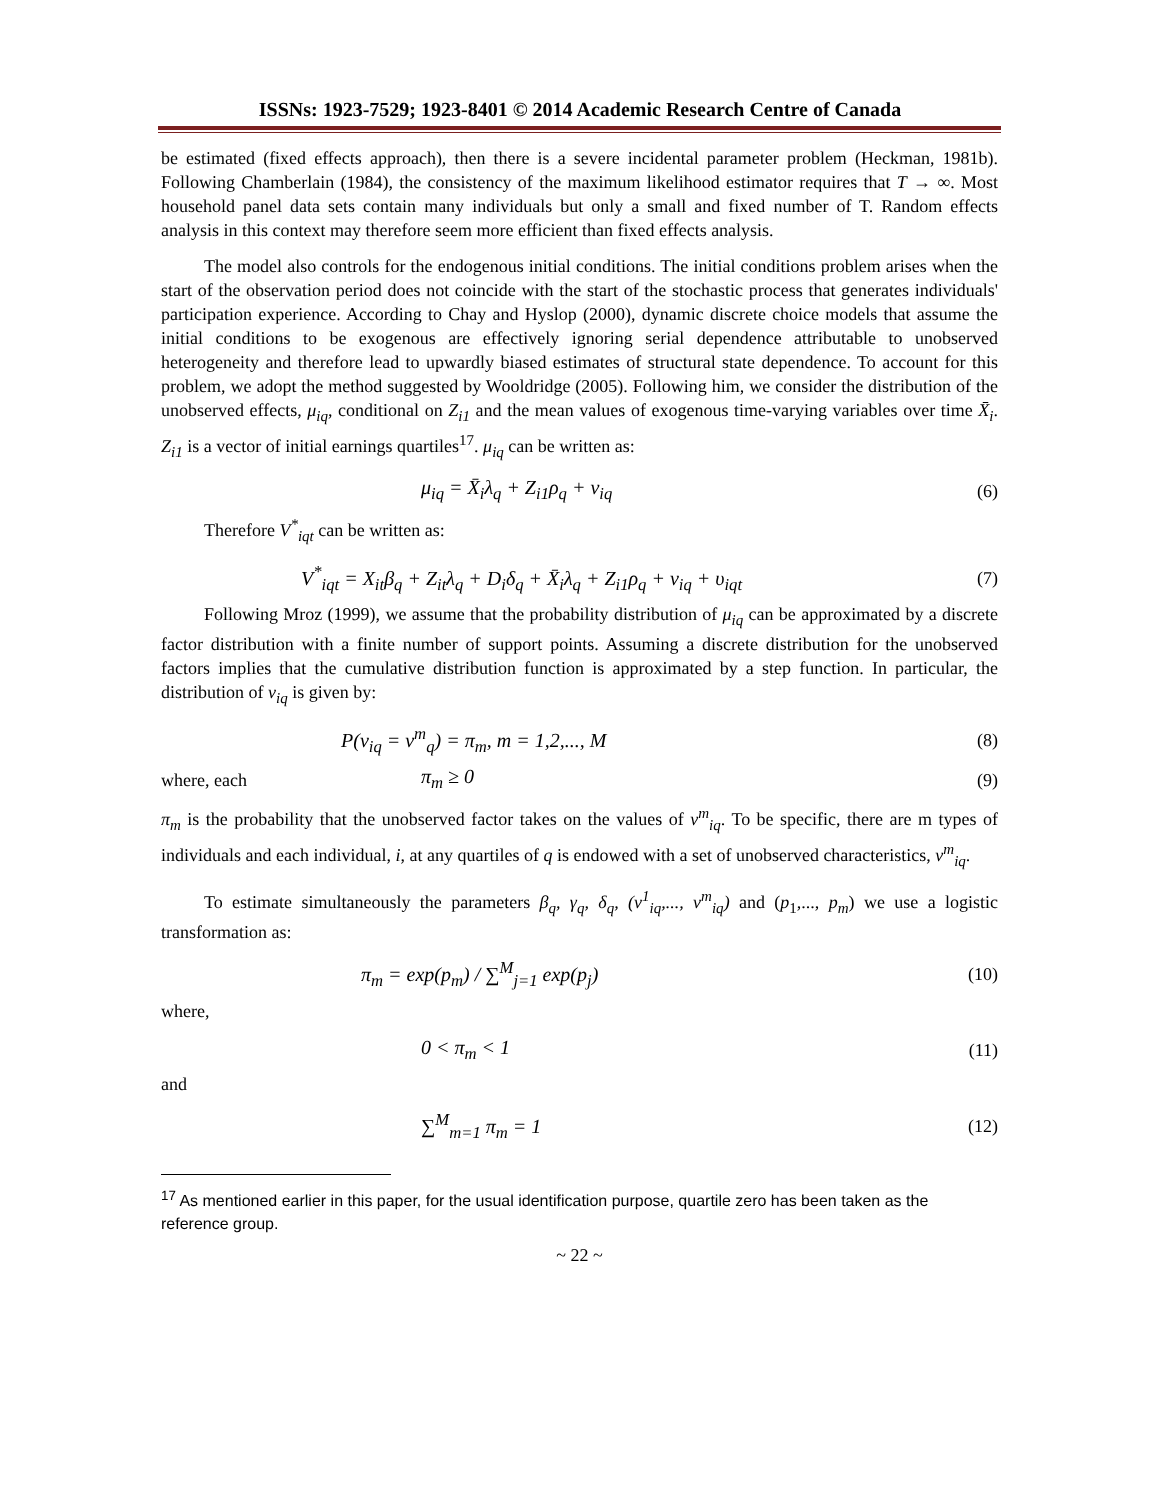ISSNs: 1923-7529; 1923-8401 © 2014 Academic Research Centre of Canada
be estimated (fixed effects approach), then there is a severe incidental parameter problem (Heckman, 1981b). Following Chamberlain (1984), the consistency of the maximum likelihood estimator requires that T → ∞. Most household panel data sets contain many individuals but only a small and fixed number of T. Random effects analysis in this context may therefore seem more efficient than fixed effects analysis.
The model also controls for the endogenous initial conditions. The initial conditions problem arises when the start of the observation period does not coincide with the start of the stochastic process that generates individuals' participation experience. According to Chay and Hyslop (2000), dynamic discrete choice models that assume the initial conditions to be exogenous are effectively ignoring serial dependence attributable to unobserved heterogeneity and therefore lead to upwardly biased estimates of structural state dependence. To account for this problem, we adopt the method suggested by Wooldridge (2005). Following him, we consider the distribution of the unobserved effects, μ<sub>iq</sub>, conditional on Z<sub>i1</sub> and the mean values of exogenous time-varying variables over time X̄<sub>i</sub>. Z<sub>i1</sub> is a vector of initial earnings quartiles<sup>17</sup>. μ<sub>iq</sub> can be written as:
μ<sub>iq</sub> = X̄<sub>i</sub>λ<sub>q</sub> + Z<sub>i1</sub>ρ<sub>q</sub> + v<sub>iq</sub> (6)
Therefore V<sup>*</sup><sub>iqt</sub> can be written as:
V<sup>*</sup><sub>iqt</sub> = X<sub>it</sub>β<sub>q</sub> + Z<sub>it</sub>λ<sub>q</sub> + D<sub>i</sub>δ<sub>q</sub> + X̄<sub>i</sub>λ<sub>q</sub> + Z<sub>i1</sub>ρ<sub>q</sub> + v<sub>iq</sub> + υ<sub>iqt</sub> (7)
Following Mroz (1999), we assume that the probability distribution of μ<sub>iq</sub> can be approximated by a discrete factor distribution with a finite number of support points. Assuming a discrete distribution for the unobserved factors implies that the cumulative distribution function is approximated by a step function. In particular, the distribution of v<sub>iq</sub> is given by:
P(v<sub>iq</sub> = v<sup>m</sup><sub>q</sub>) = π<sub>m</sub>, m = 1,2,..., M (8)
where, each π<sub>m</sub> ≥ 0 (9)
π<sub>m</sub> is the probability that the unobserved factor takes on the values of v<sup>m</sup><sub>iq</sub>. To be specific, there are m types of individuals and each individual, i, at any quartiles of q is endowed with a set of unobserved characteristics, v<sup>m</sup><sub>iq</sub>.
To estimate simultaneously the parameters β<sub>q</sub>, γ<sub>q</sub>, δ<sub>q</sub>, (v<sup>1</sup><sub>iq</sub>,..., v<sup>m</sup><sub>iq</sub>) and (p<sub>1</sub>,..., p<sub>m</sub>) we use a logistic transformation as:
π<sub>m</sub> = exp(p<sub>m</sub>) / ∑<sup>M</sup><sub>j=1</sub> exp(p<sub>j</sub>) (10)
where,
0 < π<sub>m</sub> < 1 (11)
and
∑<sup>M</sup><sub>m=1</sub> π<sub>m</sub> = 1 (12)
<sup>17</sup> As mentioned earlier in this paper, for the usual identification purpose, quartile zero has been taken as the reference group.
~ 22 ~